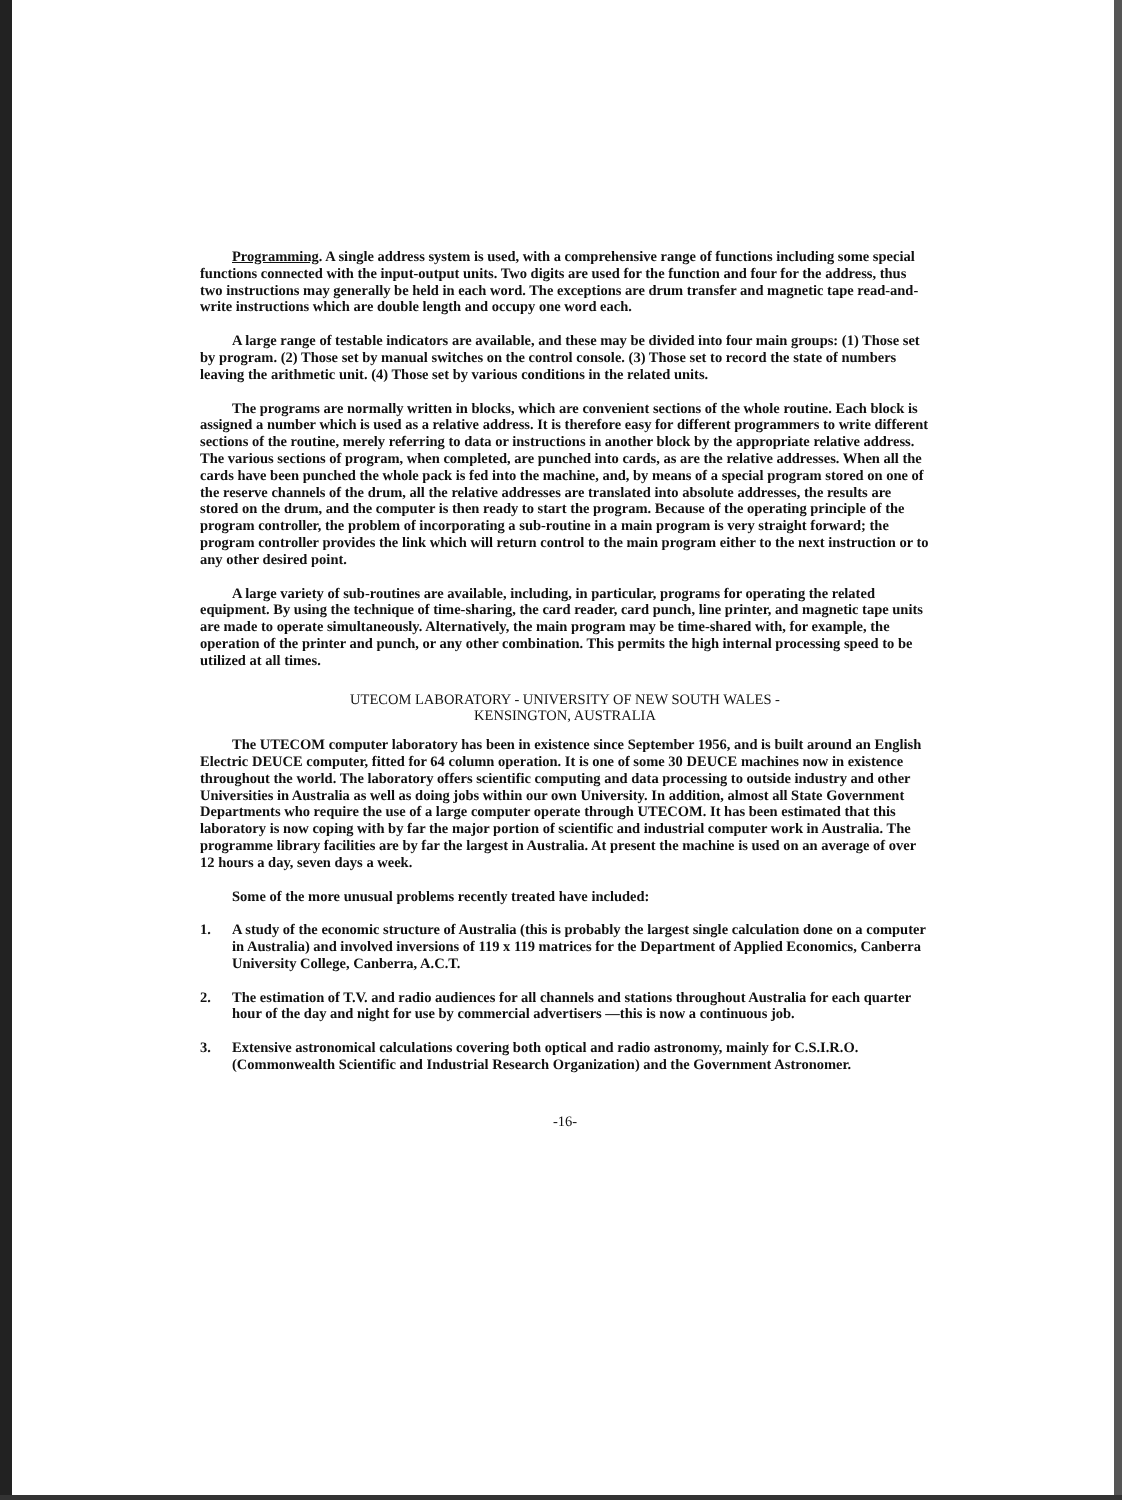Programming. A single address system is used, with a comprehensive range of functions including some special functions connected with the input-output units. Two digits are used for the function and four for the address, thus two instructions may generally be held in each word. The exceptions are drum transfer and magnetic tape read-and-write instructions which are double length and occupy one word each.
A large range of testable indicators are available, and these may be divided into four main groups: (1) Those set by program. (2) Those set by manual switches on the control console. (3) Those set to record the state of numbers leaving the arithmetic unit. (4) Those set by various conditions in the related units.
The programs are normally written in blocks, which are convenient sections of the whole routine. Each block is assigned a number which is used as a relative address. It is therefore easy for different programmers to write different sections of the routine, merely referring to data or instructions in another block by the appropriate relative address. The various sections of program, when completed, are punched into cards, as are the relative addresses. When all the cards have been punched the whole pack is fed into the machine, and, by means of a special program stored on one of the reserve channels of the drum, all the relative addresses are translated into absolute addresses, the results are stored on the drum, and the computer is then ready to start the program. Because of the operating principle of the program controller, the problem of incorporating a sub-routine in a main program is very straight forward; the program controller provides the link which will return control to the main program either to the next instruction or to any other desired point.
A large variety of sub-routines are available, including, in particular, programs for operating the related equipment. By using the technique of time-sharing, the card reader, card punch, line printer, and magnetic tape units are made to operate simultaneously. Alternatively, the main program may be time-shared with, for example, the operation of the printer and punch, or any other combination. This permits the high internal processing speed to be utilized at all times.
UTECOM LABORATORY - UNIVERSITY OF NEW SOUTH WALES -
KENSINGTON, AUSTRALIA
The UTECOM computer laboratory has been in existence since September 1956, and is built around an English Electric DEUCE computer, fitted for 64 column operation. It is one of some 30 DEUCE machines now in existence throughout the world. The laboratory offers scientific computing and data processing to outside industry and other Universities in Australia as well as doing jobs within our own University. In addition, almost all State Government Departments who require the use of a large computer operate through UTECOM. It has been estimated that this laboratory is now coping with by far the major portion of scientific and industrial computer work in Australia. The programme library facilities are by far the largest in Australia. At present the machine is used on an average of over 12 hours a day, seven days a week.
Some of the more unusual problems recently treated have included:
1. A study of the economic structure of Australia (this is probably the largest single calculation done on a computer in Australia) and involved inversions of 119 x 119 matrices for the Department of Applied Economics, Canberra University College, Canberra, A.C.T.
2. The estimation of T.V. and radio audiences for all channels and stations throughout Australia for each quarter hour of the day and night for use by commercial advertisers —this is now a continuous job.
3. Extensive astronomical calculations covering both optical and radio astronomy, mainly for C.S.I.R.O. (Commonwealth Scientific and Industrial Research Organization) and the Government Astronomer.
-16-